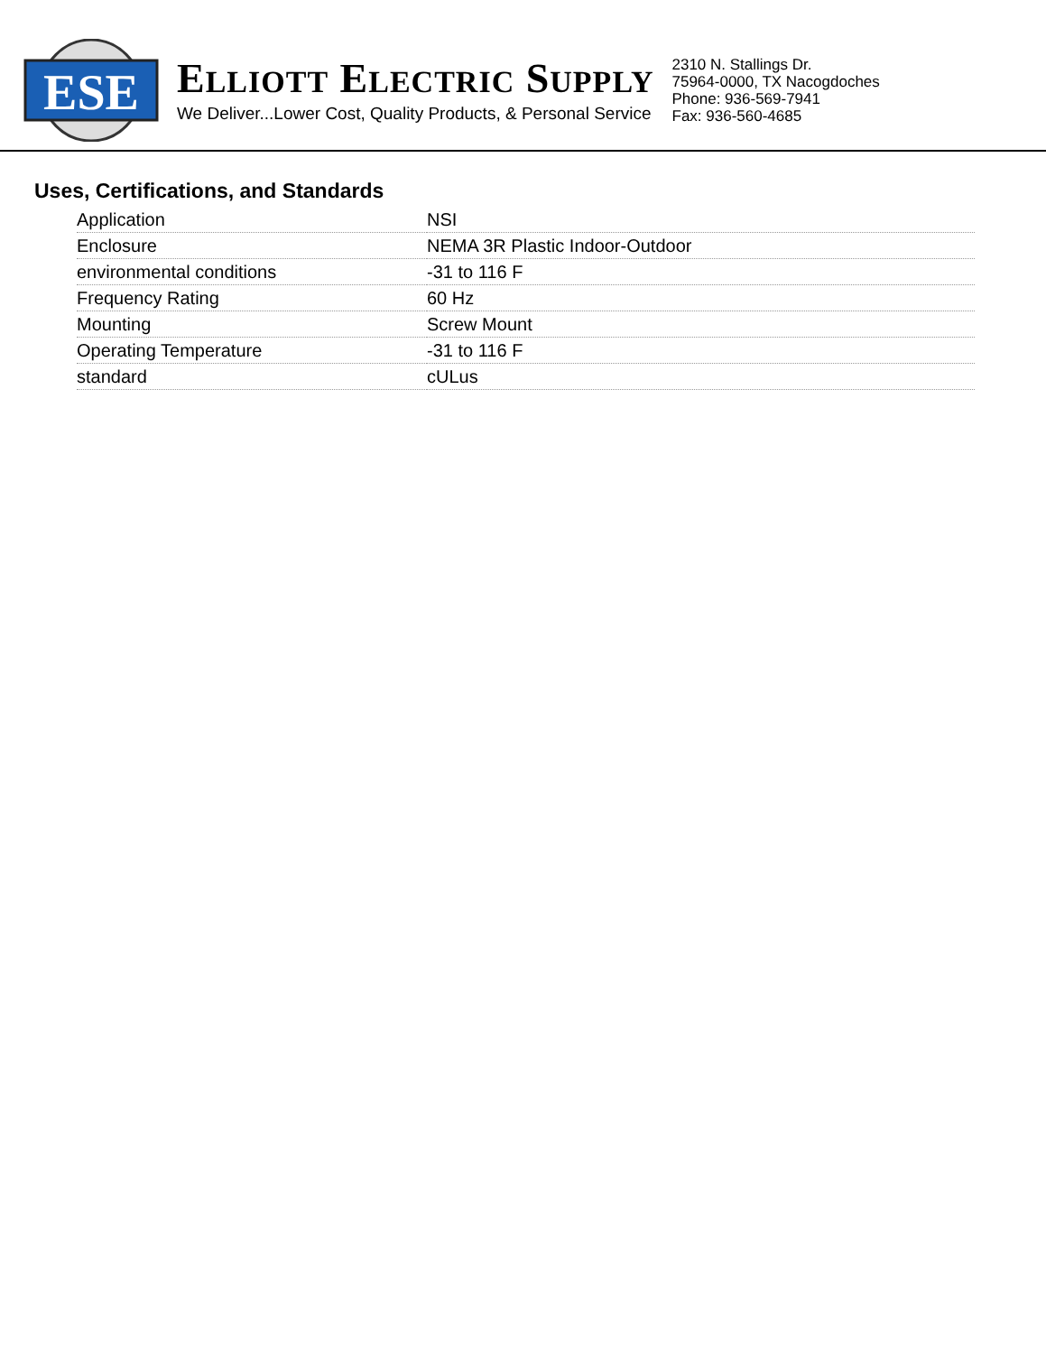ESE
ELLIOTT ELECTRIC SUPPLY
We Deliver...Lower Cost, Quality Products, & Personal Service
2310 N. Stallings Dr.
75964-0000, TX Nacogdoches
Phone: 936-569-7941
Fax: 936-560-4685
Uses, Certifications, and Standards
| Application | NSI |
| Enclosure | NEMA 3R Plastic Indoor-Outdoor |
| environmental conditions | -31 to 116 F |
| Frequency Rating | 60 Hz |
| Mounting | Screw Mount |
| Operating Temperature | -31 to 116 F |
| standard | cULus |